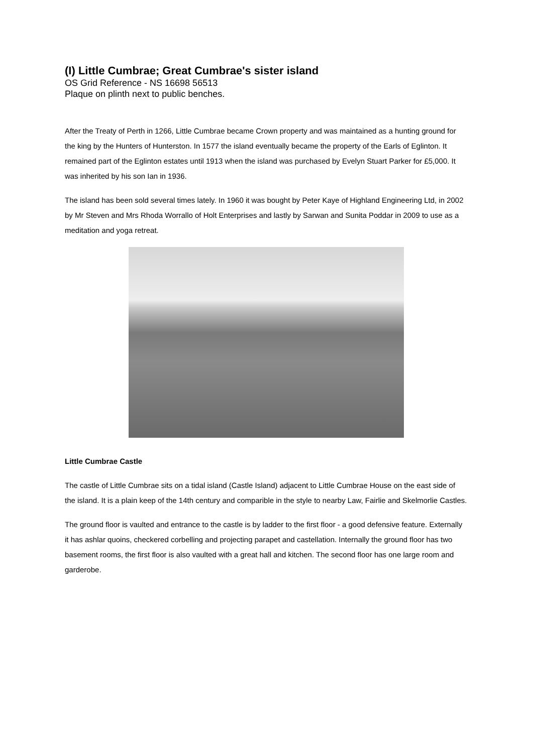(I) Little Cumbrae; Great Cumbrae's sister island
OS Grid Reference - NS 16698 56513
Plaque on plinth next to public benches.
After the Treaty of Perth in 1266, Little Cumbrae became Crown property and was maintained as a hunting ground for the king by the Hunters of Hunterston. In 1577 the island eventually became the property of the Earls of Eglinton. It remained part of the Eglinton estates until 1913 when the island was purchased by Evelyn Stuart Parker for £5,000. It was inherited by his son Ian in 1936.
The island has been sold several times lately. In 1960 it was bought by Peter Kaye of Highland Engineering Ltd, in 2002 by Mr Steven and Mrs Rhoda Worrallo of Holt Enterprises and lastly by Sarwan and Sunita Poddar in 2009 to use as a meditation and yoga retreat.
Little Cumbrae Castle
The castle of Little Cumbrae sits on a tidal island (Castle Island) adjacent to Little Cumbrae House on the east side of the island. It is a plain keep of the 14th century and comparible in the style to nearby Law, Fairlie and Skelmorlie Castles.
The ground floor is vaulted and entrance to the castle is by ladder to the first floor - a good defensive feature. Externally it has ashlar quoins, checkered corbelling and projecting parapet and castellation. Internally the ground floor has two basement rooms, the first floor is also vaulted with a great hall and kitchen. The second floor has one large room and garderobe.